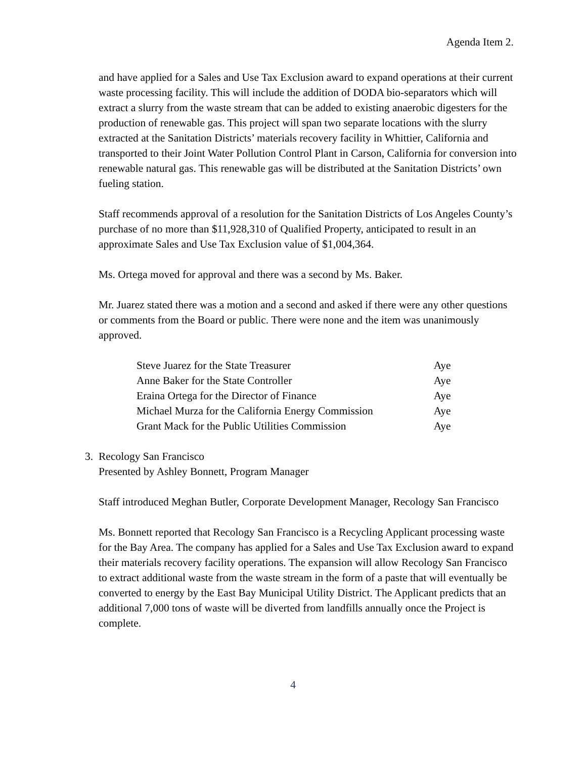Agenda Item 2.
and have applied for a Sales and Use Tax Exclusion award to expand operations at their current waste processing facility. This will include the addition of DODA bio-separators which will extract a slurry from the waste stream that can be added to existing anaerobic digesters for the production of renewable gas. This project will span two separate locations with the slurry extracted at the Sanitation Districts’ materials recovery facility in Whittier, California and transported to their Joint Water Pollution Control Plant in Carson, California for conversion into renewable natural gas. This renewable gas will be distributed at the Sanitation Districts’ own fueling station.
Staff recommends approval of a resolution for the Sanitation Districts of Los Angeles County’s purchase of no more than $11,928,310 of Qualified Property, anticipated to result in an approximate Sales and Use Tax Exclusion value of $1,004,364.
Ms. Ortega moved for approval and there was a second by Ms. Baker.
Mr. Juarez stated there was a motion and a second and asked if there were any other questions or comments from the Board or public. There were none and the item was unanimously approved.
| Steve Juarez for the State Treasurer | Aye |
| Anne Baker for the State Controller | Aye |
| Eraina Ortega for the Director of Finance | Aye |
| Michael Murza for the California Energy Commission | Aye |
| Grant Mack for the Public Utilities Commission | Aye |
3. Recology San Francisco
Presented by Ashley Bonnett, Program Manager
Staff introduced Meghan Butler, Corporate Development Manager, Recology San Francisco
Ms. Bonnett reported that Recology San Francisco is a Recycling Applicant processing waste for the Bay Area. The company has applied for a Sales and Use Tax Exclusion award to expand their materials recovery facility operations. The expansion will allow Recology San Francisco to extract additional waste from the waste stream in the form of a paste that will eventually be converted to energy by the East Bay Municipal Utility District. The Applicant predicts that an additional 7,000 tons of waste will be diverted from landfills annually once the Project is complete.
4